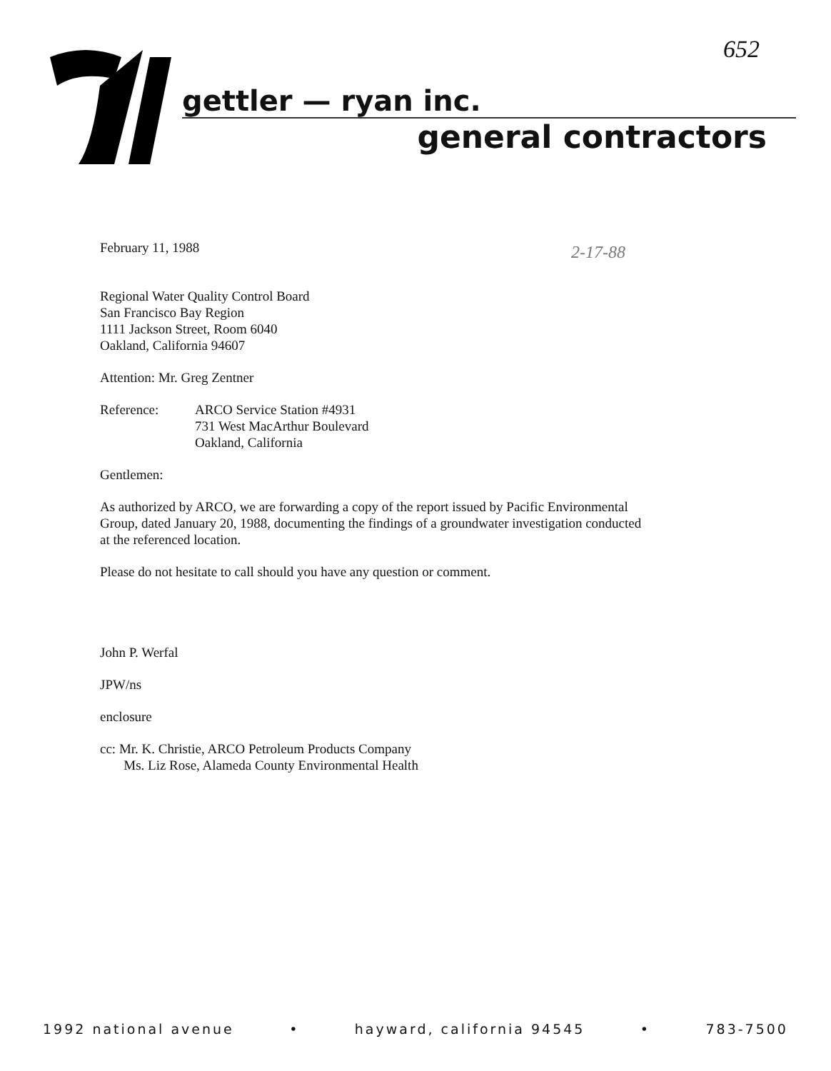652
gettler — ryan inc.
general contractors
2-17-88
February 11, 1988
Regional Water Quality Control Board
San Francisco Bay Region
1111 Jackson Street, Room 6040
Oakland, California 94607
Attention: Mr. Greg Zentner
Reference: ARCO Service Station #4931
731 West MacArthur Boulevard
Oakland, California
Gentlemen:
As authorized by ARCO, we are forwarding a copy of the report issued by Pacific Environmental Group, dated January 20, 1988, documenting the findings of a groundwater investigation conducted at the referenced location.
Please do not hesitate to call should you have any question or comment.
John P. Werfal
JPW/ns
enclosure
cc: Mr. K. Christie, ARCO Petroleum Products Company
Ms. Liz Rose, Alameda County Environmental Health
1992 national avenue • hayward, california 94545 • 783-7500